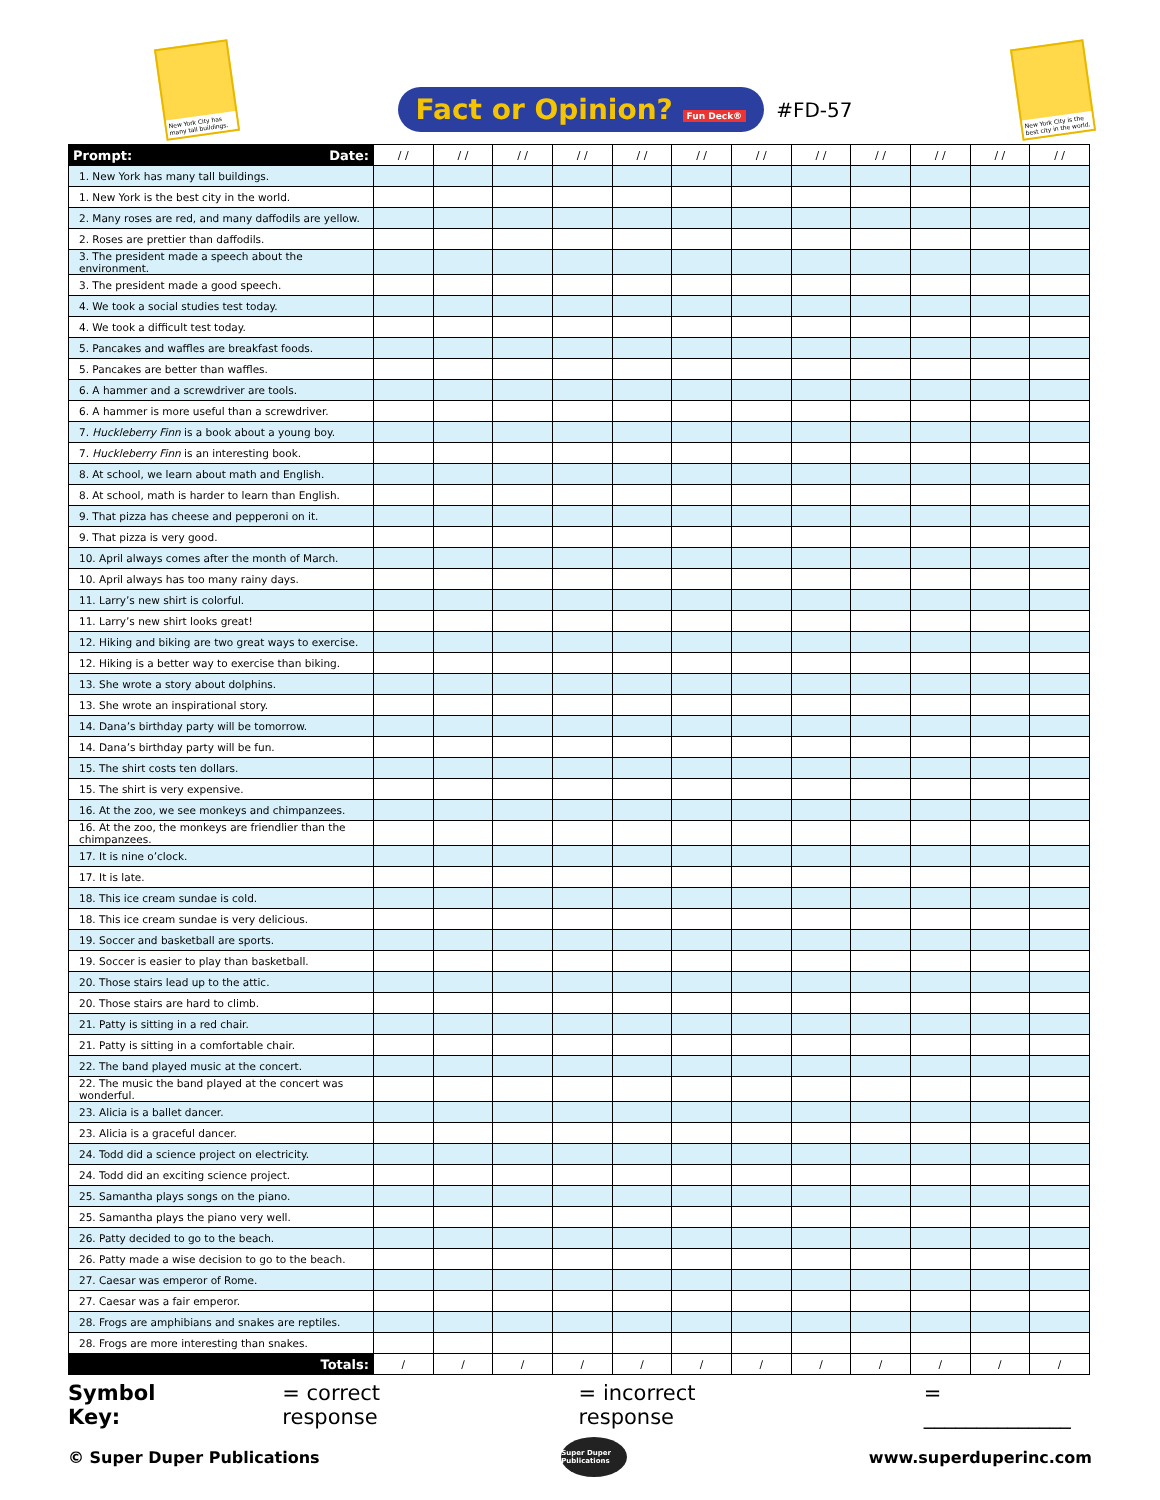New York City has many tall buildings.
Fact or Opinion? Fun Deck® #FD-57
New York City is the best city in the world.
| Prompt: Date: | / / | / / | / / | / / | / / | / / | / / | / / | / / | / / | / / | / / |
| --- | --- | --- | --- | --- | --- | --- | --- | --- | --- | --- | --- | --- |
| 1. New York has many tall buildings. | | | | | | | | | | | | |
| 1. New York is the best city in the world. | | | | | | | | | | | | |
| 2. Many roses are red, and many daffodils are yellow. | | | | | | | | | | | | |
| 2. Roses are prettier than daffodils. | | | | | | | | | | | | |
| 3. The president made a speech about the environment. | | | | | | | | | | | | |
| 3. The president made a good speech. | | | | | | | | | | | | |
| 4. We took a social studies test today. | | | | | | | | | | | | |
| 4. We took a difficult test today. | | | | | | | | | | | | |
| 5. Pancakes and waffles are breakfast foods. | | | | | | | | | | | | |
| 5. Pancakes are better than waffles. | | | | | | | | | | | | |
| 6. A hammer and a screwdriver are tools. | | | | | | | | | | | | |
| 6. A hammer is more useful than a screwdriver. | | | | | | | | | | | | |
| 7. Huckleberry Finn is a book about a young boy. | | | | | | | | | | | | |
| 7. Huckleberry Finn is an interesting book. | | | | | | | | | | | | |
| 8. At school, we learn about math and English. | | | | | | | | | | | | |
| 8. At school, math is harder to learn than English. | | | | | | | | | | | | |
| 9. That pizza has cheese and pepperoni on it. | | | | | | | | | | | | |
| 9. That pizza is very good. | | | | | | | | | | | | |
| 10. April always comes after the month of March. | | | | | | | | | | | | |
| 10. April always has too many rainy days. | | | | | | | | | | | | |
| 11. Larry’s new shirt is colorful. | | | | | | | | | | | | |
| 11. Larry’s new shirt looks great! | | | | | | | | | | | | |
| 12. Hiking and biking are two great ways to exercise. | | | | | | | | | | | | |
| 12. Hiking is a better way to exercise than biking. | | | | | | | | | | | | |
| 13. She wrote a story about dolphins. | | | | | | | | | | | | |
| 13. She wrote an inspirational story. | | | | | | | | | | | | |
| 14. Dana’s birthday party will be tomorrow. | | | | | | | | | | | | |
| 14. Dana’s birthday party will be fun. | | | | | | | | | | | | |
| 15. The shirt costs ten dollars. | | | | | | | | | | | | |
| 15. The shirt is very expensive. | | | | | | | | | | | | |
| 16. At the zoo, we see monkeys and chimpanzees. | | | | | | | | | | | | |
| 16. At the zoo, the monkeys are friendlier than the chimpanzees. | | | | | | | | | | | | |
| 17. It is nine o’clock. | | | | | | | | | | | | |
| 17. It is late. | | | | | | | | | | | | |
| 18. This ice cream sundae is cold. | | | | | | | | | | | | |
| 18. This ice cream sundae is very delicious. | | | | | | | | | | | | |
| 19. Soccer and basketball are sports. | | | | | | | | | | | | |
| 19. Soccer is easier to play than basketball. | | | | | | | | | | | | |
| 20. Those stairs lead up to the attic. | | | | | | | | | | | | |
| 20. Those stairs are hard to climb. | | | | | | | | | | | | |
| 21. Patty is sitting in a red chair. | | | | | | | | | | | | |
| 21. Patty is sitting in a comfortable chair. | | | | | | | | | | | | |
| 22. The band played music at the concert. | | | | | | | | | | | | |
| 22. The music the band played at the concert was wonderful. | | | | | | | | | | | | |
| 23. Alicia is a ballet dancer. | | | | | | | | | | | | |
| 23. Alicia is a graceful dancer. | | | | | | | | | | | | |
| 24. Todd did a science project on electricity. | | | | | | | | | | | | |
| 24. Todd did an exciting science project. | | | | | | | | | | | | |
| 25. Samantha plays songs on the piano. | | | | | | | | | | | | |
| 25. Samantha plays the piano very well. | | | | | | | | | | | | |
| 26. Patty decided to go to the beach. | | | | | | | | | | | | |
| 26. Patty made a wise decision to go to the beach. | | | | | | | | | | | | |
| 27. Caesar was emperor of Rome. | | | | | | | | | | | | |
| 27. Caesar was a fair emperor. | | | | | | | | | | | | |
| 28. Frogs are amphibians and snakes are reptiles. | | | | | | | | | | | | |
| 28. Frogs are more interesting than snakes. | | | | | | | | | | | | |
| Totals: | / | / | / | / | / | / | / | / | / | / | / | / |
Symbol Key: = correct response = incorrect response = ______________
© Super Duper Publications Super Duper Publications www.superduperinc.com